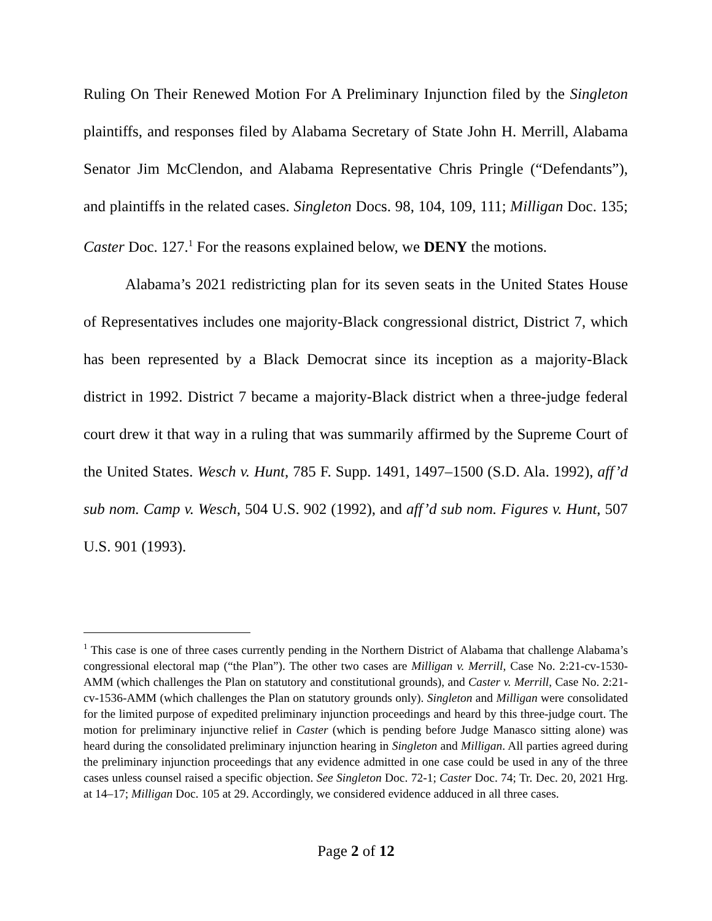Ruling On Their Renewed Motion For A Preliminary Injunction filed by the Singleton plaintiffs, and responses filed by Alabama Secretary of State John H. Merrill, Alabama Senator Jim McClendon, and Alabama Representative Chris Pringle (“Defendants”), and plaintiffs in the related cases. Singleton Docs. 98, 104, 109, 111; Milligan Doc. 135; Caster Doc. 127.<sup>1</sup> For the reasons explained below, we DENY the motions.
Alabama’s 2021 redistricting plan for its seven seats in the United States House of Representatives includes one majority-Black congressional district, District 7, which has been represented by a Black Democrat since its inception as a majority-Black district in 1992. District 7 became a majority-Black district when a three-judge federal court drew it that way in a ruling that was summarily affirmed by the Supreme Court of the United States. Wesch v. Hunt, 785 F. Supp. 1491, 1497–1500 (S.D. Ala. 1992), aff’d sub nom. Camp v. Wesch, 504 U.S. 902 (1992), and aff’d sub nom. Figures v. Hunt, 507 U.S. 901 (1993).
<sup>1</sup> This case is one of three cases currently pending in the Northern District of Alabama that challenge Alabama’s congressional electoral map (“the Plan”). The other two cases are Milligan v. Merrill, Case No. 2:21-cv-1530-AMM (which challenges the Plan on statutory and constitutional grounds), and Caster v. Merrill, Case No. 2:21-cv-1536-AMM (which challenges the Plan on statutory grounds only). Singleton and Milligan were consolidated for the limited purpose of expedited preliminary injunction proceedings and heard by this three-judge court. The motion for preliminary injunctive relief in Caster (which is pending before Judge Manasco sitting alone) was heard during the consolidated preliminary injunction hearing in Singleton and Milligan. All parties agreed during the preliminary injunction proceedings that any evidence admitted in one case could be used in any of the three cases unless counsel raised a specific objection. See Singleton Doc. 72-1; Caster Doc. 74; Tr. Dec. 20, 2021 Hrg. at 14–17; Milligan Doc. 105 at 29. Accordingly, we considered evidence adduced in all three cases.
Page 2 of 12